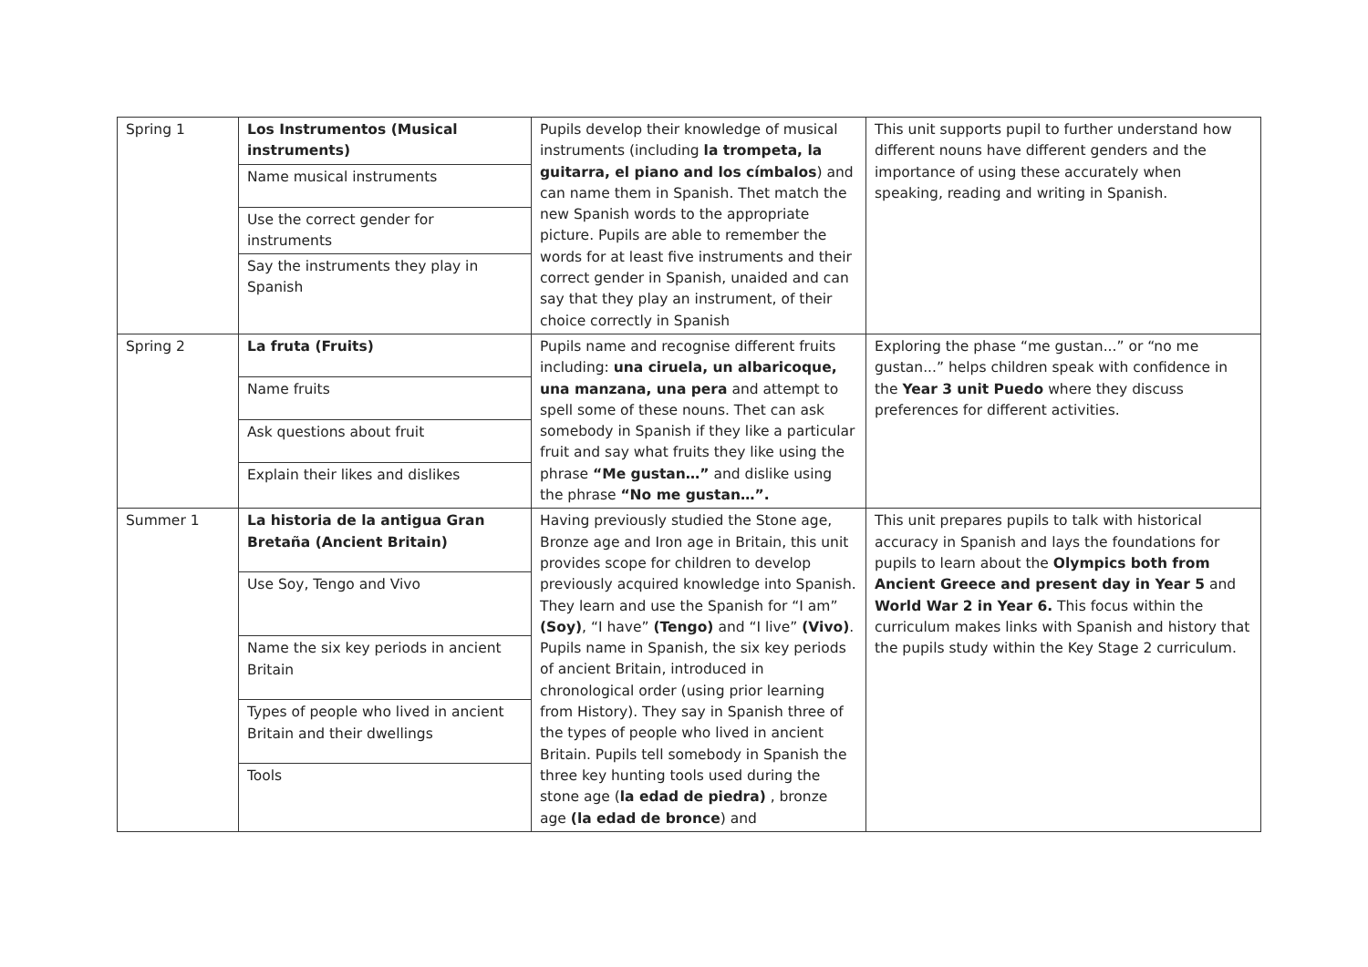| Spring 1 | Los Instrumentos (Musical instruments) | Pupils develop their knowledge of musical instruments (including la trompeta, la guitarra, el piano and los címbalos ) and can name them in Spanish. Thet match the new Spanish words to the appropriate picture. Pupils are able to remember the words for at least five instruments and their correct gender in Spanish, unaided and can say that they play an instrument, of their choice correctly in Spanish | This unit supports pupil to further understand how different nouns have different genders and the importance of using these accurately when speaking, reading and writing in Spanish. |
| | Name musical instruments | | |
| | Use the correct gender for instruments | | |
| | Say the instruments they play in Spanish | | |
| Spring 2 | La fruta (Fruits) | Pupils name and recognise different fruits including: una ciruela, un albaricoque, una manzana, una pera and attempt to spell some of these nouns. Thet can ask somebody in Spanish if they like a particular fruit and say what fruits they like using the phrase “Me gustan…” and dislike using the phrase “No me gustan…”. | Exploring the phase “me gustan...” or “no me gustan...” helps children speak with confidence in the Year 3 unit Puedo where they discuss preferences for different activities. |
| | Name fruits | | |
| | Ask questions about fruit | | |
| | Explain their likes and dislikes | | |
| Summer 1 | La historia de la antigua Gran Bretaña (Ancient Britain) | Having previously studied the Stone age, Bronze age and Iron age in Britain, this unit provides scope for children to develop previously acquired knowledge into Spanish. They learn and use the Spanish for “I am” (Soy) , “I have” (Tengo) and “I live” (Vivo) . Pupils name in Spanish, the six key periods of ancient Britain, introduced in chronological order (using prior learning from History). They say in Spanish three of the types of people who lived in ancient Britain. Pupils tell somebody in Spanish the three key hunting tools used during the stone age ( la edad de piedra) , bronze age (la edad de bronce ) and | This unit prepares pupils to talk with historical accuracy in Spanish and lays the foundations for pupils to learn about the Olympics both from Ancient Greece and present day in Year 5 and World War 2 in Year 6. This focus within the curriculum makes links with Spanish and history that the pupils study within the Key Stage 2 curriculum. |
| | Use Soy, Tengo and Vivo | | |
| | Name the six key periods in ancient Britain | | |
| | Types of people who lived in ancient Britain and their dwellings | | |
| | Tools | | |